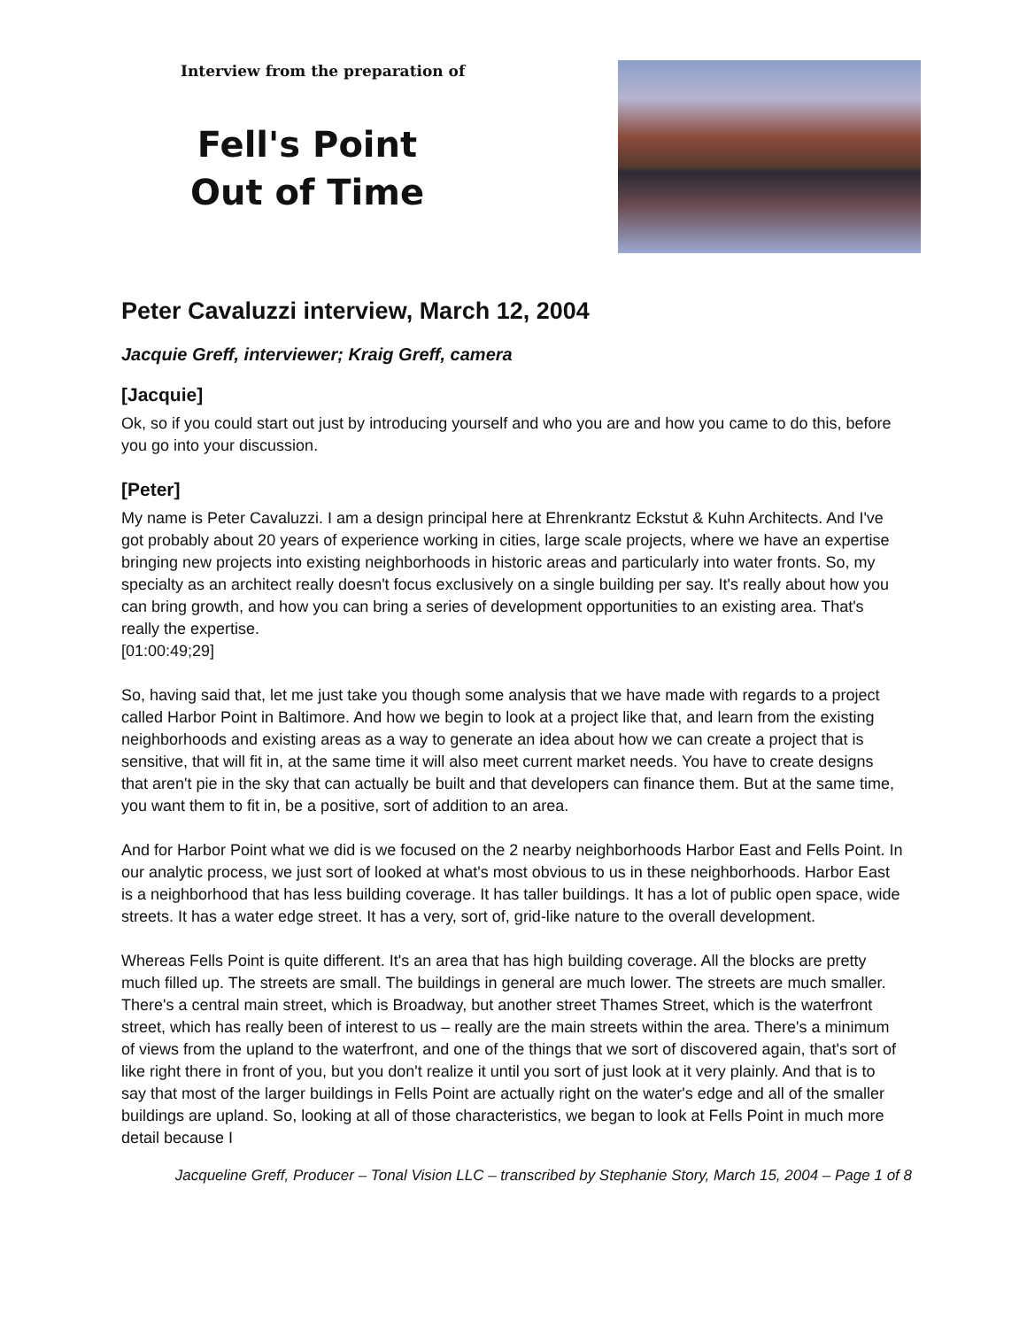Interview from the preparation of
Fell's Point
Out of Time
Peter Cavaluzzi interview, March 12, 2004
Jacquie Greff, interviewer; Kraig Greff, camera
[Jacquie]
Ok, so if you could start out just by introducing yourself and who you are and how you came to do this, before you go into your discussion.
[Peter]
My name is Peter Cavaluzzi. I am a design principal here at Ehrenkrantz Eckstut & Kuhn Architects. And I've got probably about 20 years of experience working in cities, large scale projects, where we have an expertise bringing new projects into existing neighborhoods in historic areas and particularly into water fronts. So, my specialty as an architect really doesn't focus exclusively on a single building per say. It's really about how you can bring growth, and how you can bring a series of development opportunities to an existing area. That's really the expertise.
[01:00:49;29]
So, having said that, let me just take you though some analysis that we have made with regards to a project called Harbor Point in Baltimore. And how we begin to look at a project like that, and learn from the existing neighborhoods and existing areas as a way to generate an idea about how we can create a project that is sensitive, that will fit in, at the same time it will also meet current market needs. You have to create designs that aren't pie in the sky that can actually be built and that developers can finance them. But at the same time, you want them to fit in, be a positive, sort of addition to an area.
And for Harbor Point what we did is we focused on the 2 nearby neighborhoods Harbor East and Fells Point. In our analytic process, we just sort of looked at what's most obvious to us in these neighborhoods. Harbor East is a neighborhood that has less building coverage. It has taller buildings. It has a lot of public open space, wide streets. It has a water edge street. It has a very, sort of, grid-like nature to the overall development.
Whereas Fells Point is quite different. It's an area that has high building coverage. All the blocks are pretty much filled up. The streets are small. The buildings in general are much lower. The streets are much smaller. There's a central main street, which is Broadway, but another street Thames Street, which is the waterfront street, which has really been of interest to us – really are the main streets within the area. There's a minimum of views from the upland to the waterfront, and one of the things that we sort of discovered again, that's sort of like right there in front of you, but you don't realize it until you sort of just look at it very plainly. And that is to say that most of the larger buildings in Fells Point are actually right on the water's edge and all of the smaller buildings are upland. So, looking at all of those characteristics, we began to look at Fells Point in much more detail because I
Jacqueline Greff, Producer – Tonal Vision LLC – transcribed by Stephanie Story, March 15, 2004 – Page 1 of 8